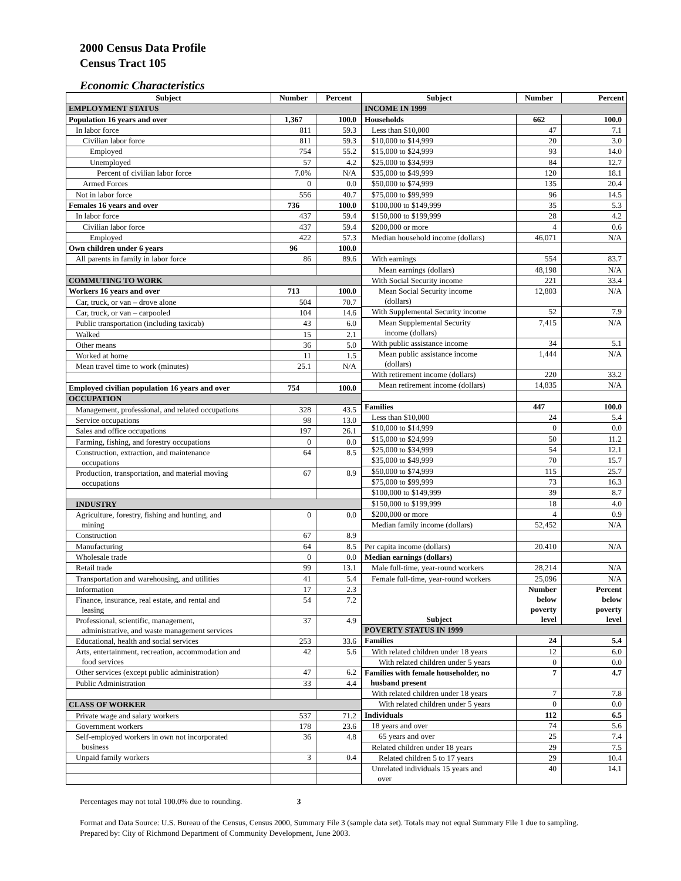2000 Census Data Profile
Census Tract 105
Economic Characteristics
| Subject | Number | Percent |
| --- | --- | --- |
| EMPLOYMENT STATUS | | |
| Population 16 years and over | 1,367 | 100.0 |
| In labor force | 811 | 59.3 |
| Civilian labor force | 811 | 59.3 |
| Employed | 754 | 55.2 |
| Unemployed | 57 | 4.2 |
| Percent of civilian labor force | 7.0% | N/A |
| Armed Forces | 0 | 0.0 |
| Not in labor force | 556 | 40.7 |
| Females 16 years and over | 736 | 100.0 |
| In labor force | 437 | 59.4 |
| Civilian labor force | 437 | 59.4 |
| Employed | 422 | 57.3 |
| Own children under 6 years | 96 | 100.0 |
| All parents in family in labor force | 86 | 89.6 |
| COMMUTING TO WORK | | |
| Workers 16 years and over | 713 | 100.0 |
| Car, truck, or van – drove alone | 504 | 70.7 |
| Car, truck, or van – carpooled | 104 | 14.6 |
| Public transportation (including taxicab) | 43 | 6.0 |
| Walked | 15 | 2.1 |
| Other means | 36 | 5.0 |
| Worked at home | 11 | 1.5 |
| Mean travel time to work (minutes) | 25.1 | N/A |
| Employed civilian population 16 years and over | 754 | 100.0 |
| OCCUPATION | | |
| Management, professional, and related occupations | 328 | 43.5 |
| Service occupations | 98 | 13.0 |
| Sales and office occupations | 197 | 26.1 |
| Farming, fishing, and forestry occupations | 0 | 0.0 |
| Construction, extraction, and maintenance occupations | 64 | 8.5 |
| Production, transportation, and material moving occupations | 67 | 8.9 |
| INDUSTRY | | |
| Agriculture, forestry, fishing and hunting, and mining | 0 | 0.0 |
| Construction | 67 | 8.9 |
| Manufacturing | 64 | 8.5 |
| Wholesale trade | 0 | 0.0 |
| Retail trade | 99 | 13.1 |
| Transportation and warehousing, and utilities | 41 | 5.4 |
| Information | 17 | 2.3 |
| Finance, insurance, real estate, and rental and leasing | 54 | 7.2 |
| Professional, scientific, management, administrative, and waste management services | 37 | 4.9 |
| Educational, health and social services | 253 | 33.6 |
| Arts, entertainment, recreation, accommodation and food services | 42 | 5.6 |
| Other services (except public administration) | 47 | 6.2 |
| Public Administration | 33 | 4.4 |
| CLASS OF WORKER | | |
| Private wage and salary workers | 537 | 71.2 |
| Government workers | 178 | 23.6 |
| Self-employed workers in own not incorporated business | 36 | 4.8 |
| Unpaid family workers | 3 | 0.4 |
| Subject | Number | Percent |
| --- | --- | --- |
| INCOME IN 1999 | | |
| Households | 662 | 100.0 |
| Less than $10,000 | 47 | 7.1 |
| $10,000 to $14,999 | 20 | 3.0 |
| $15,000 to $24,999 | 93 | 14.0 |
| $25,000 to $34,999 | 84 | 12.7 |
| $35,000 to $49,999 | 120 | 18.1 |
| $50,000 to $74,999 | 135 | 20.4 |
| $75,000 to $99,999 | 96 | 14.5 |
| $100,000 to $149,999 | 35 | 5.3 |
| $150,000 to $199,999 | 28 | 4.2 |
| $200,000 or more | 4 | 0.6 |
| Median household income (dollars) | 46,071 | N/A |
| With earnings | 554 | 83.7 |
| Mean earnings (dollars) | 48,198 | N/A |
| With Social Security income | 221 | 33.4 |
| Mean Social Security income (dollars) | 12,803 | N/A |
| With Supplemental Security income | 52 | 7.9 |
| Mean Supplemental Security income (dollars) | 7,415 | N/A |
| With public assistance income | 34 | 5.1 |
| Mean public assistance income (dollars) | 1,444 | N/A |
| With retirement income (dollars) | 220 | 33.2 |
| Mean retirement income (dollars) | 14,835 | N/A |
| Families | 447 | 100.0 |
| Less than $10,000 | 24 | 5.4 |
| $10,000 to $14,999 | 0 | 0.0 |
| $15,000 to $24,999 | 50 | 11.2 |
| $25,000 to $34,999 | 54 | 12.1 |
| $35,000 to $49,999 | 70 | 15.7 |
| $50,000 to $74,999 | 115 | 25.7 |
| $75,000 to $99,999 | 73 | 16.3 |
| $100,000 to $149,999 | 39 | 8.7 |
| $150,000 to $199,999 | 18 | 4.0 |
| $200,000 or more | 4 | 0.9 |
| Median family income (dollars) | 52,452 | N/A |
| Per capita income (dollars) | 20.410 | N/A |
| Median earnings (dollars) | | |
| Male full-time, year-round workers | 28,214 | N/A |
| Female full-time, year-round workers | 25,096 | N/A |
| Subject | Number below poverty level | Percent below poverty level |
| POVERTY STATUS IN 1999 | | |
| Families | 24 | 5.4 |
| With related children under 18 years | 12 | 6.0 |
| With related children under 5 years | 0 | 0.0 |
| Families with female householder, no husband present | 7 | 4.7 |
| With related children under 18 years | 7 | 7.8 |
| With related children under 5 years | 0 | 0.0 |
| Individuals | 112 | 6.5 |
| 18 years and over | 74 | 5.6 |
| 65 years and over | 25 | 7.4 |
| Related children under 18 years | 29 | 7.5 |
| Related children 5 to 17 years | 29 | 10.4 |
| Unrelated individuals 15 years and over | 40 | 14.1 |
Percentages may not total 100.0% due to rounding. 3
Format and Data Source: U.S. Bureau of the Census, Census 2000, Summary File 3 (sample data set). Totals may not equal Summary File 1 due to sampling.
Prepared by: City of Richmond Department of Community Development, June 2003.